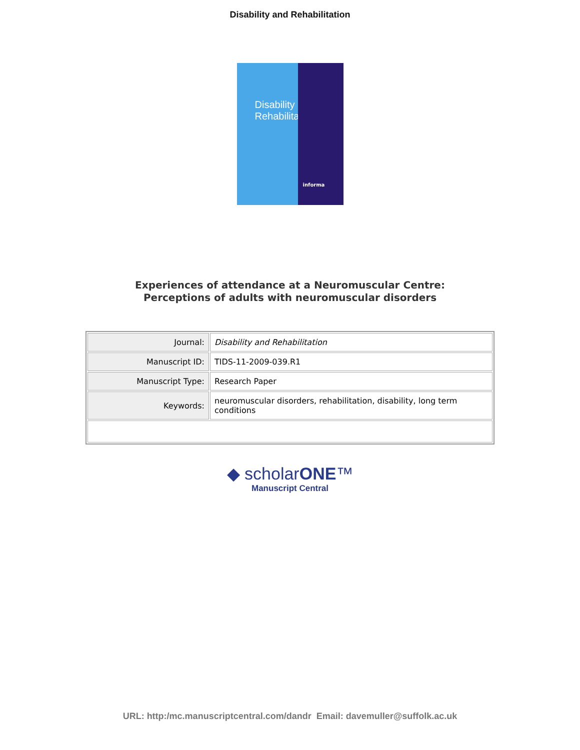Disability and Rehabilitation
Disability
Rehabilitation
informa
Experiences of attendance at a Neuromuscular Centre:
Perceptions of adults with neuromuscular disorders
| Journal: | Disability and Rehabilitation |
| Manuscript ID: | TIDS-11-2009-039.R1 |
| Manuscript Type: | Research Paper |
| Keywords: | neuromuscular disorders, rehabilitation, disability, long term conditions |
◆ scholarONE™
Manuscript Central
URL: http:/mc.manuscriptcentral.com/dandr Email: davemuller@suffolk.ac.uk